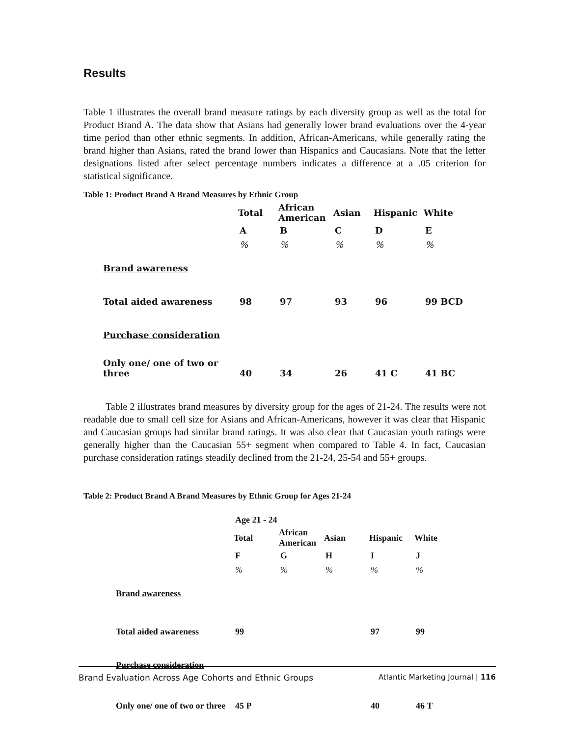Results
Table 1 illustrates the overall brand measure ratings by each diversity group as well as the total for Product Brand A. The data show that Asians had generally lower brand evaluations over the 4-year time period than other ethnic segments. In addition, African-Americans, while generally rating the brand higher than Asians, rated the brand lower than Hispanics and Caucasians. Note that the letter designations listed after select percentage numbers indicates a difference at a .05 criterion for statistical significance.
Table 1: Product Brand A Brand Measures by Ethnic Group
| | Total | African American | Asian | Hispanic | White |
| | A | B | C | D | E |
| | % | % | % | % | % |
| Brand awareness | | | | | |
| Total aided awareness | 98 | 97 | 93 | 96 | 99 BCD |
| Purchase consideration | | | | | |
| Only one/ one of two or three | 40 | 34 | 26 | 41 C | 41 BC |
Table 2 illustrates brand measures by diversity group for the ages of 21-24. The results were not readable due to small cell size for Asians and African-Americans, however it was clear that Hispanic and Caucasian groups had similar brand ratings. It was also clear that Caucasian youth ratings were generally higher than the Caucasian 55+ segment when compared to Table 4. In fact, Caucasian purchase consideration ratings steadily declined from the 21-24, 25-54 and 55+ groups.
Table 2: Product Brand A Brand Measures by Ethnic Group for Ages 21-24
| | Age 21 - 24 | | | | |
| | Total | African American | Asian | Hispanic | White |
| | F | G | H | I | J |
| | % | % | % | % | % |
| Brand awareness | | | | | |
| Total aided awareness | 99 | | | 97 | 99 |
| Purchase consideration | | | | | |
| Only one/ one of two or three | 45 P | | | 40 | 46 T |
Brand Evaluation Across Age Cohorts and Ethnic Groups Atlantic Marketing Journal | 116